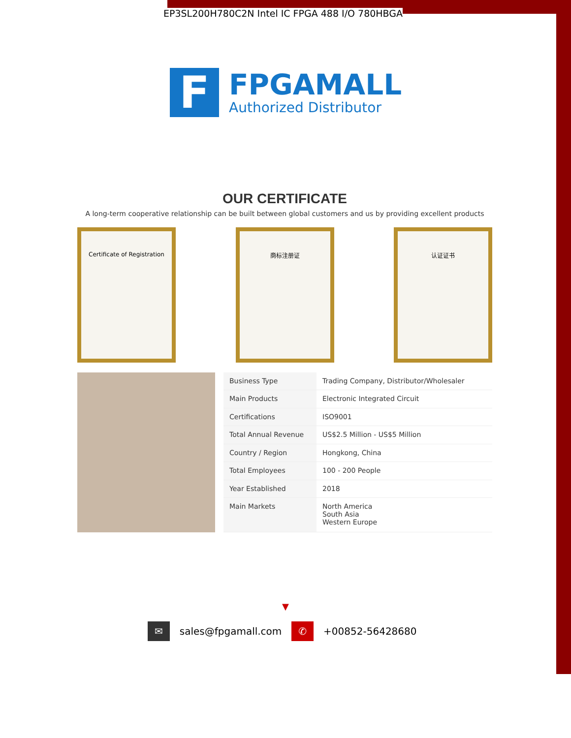EP3SL200H780C2N Intel IC FPGA 488 I/O 780HBGA
F
FPGAMALL
Authorized Distributor
OUR CERTIFICATE
A long-term cooperative relationship can be built between global customers and us by providing excellent products
Certificate of Registration 商标注册证 认证证书
| Business Type | Trading Company, Distributor/Wholesaler |
| Main Products | Electronic Integrated Circuit |
| Certifications | ISO9001 |
| Total Annual Revenue | US$2.5 Million - US$5 Million |
| Country / Region | Hongkong, China |
| Total Employees | 100 - 200 People |
| Year Established | 2018 |
| Main Markets | North America South Asia Western Europe |
▼
✉ sales@fpgamall.com ✆ +00852-56428680